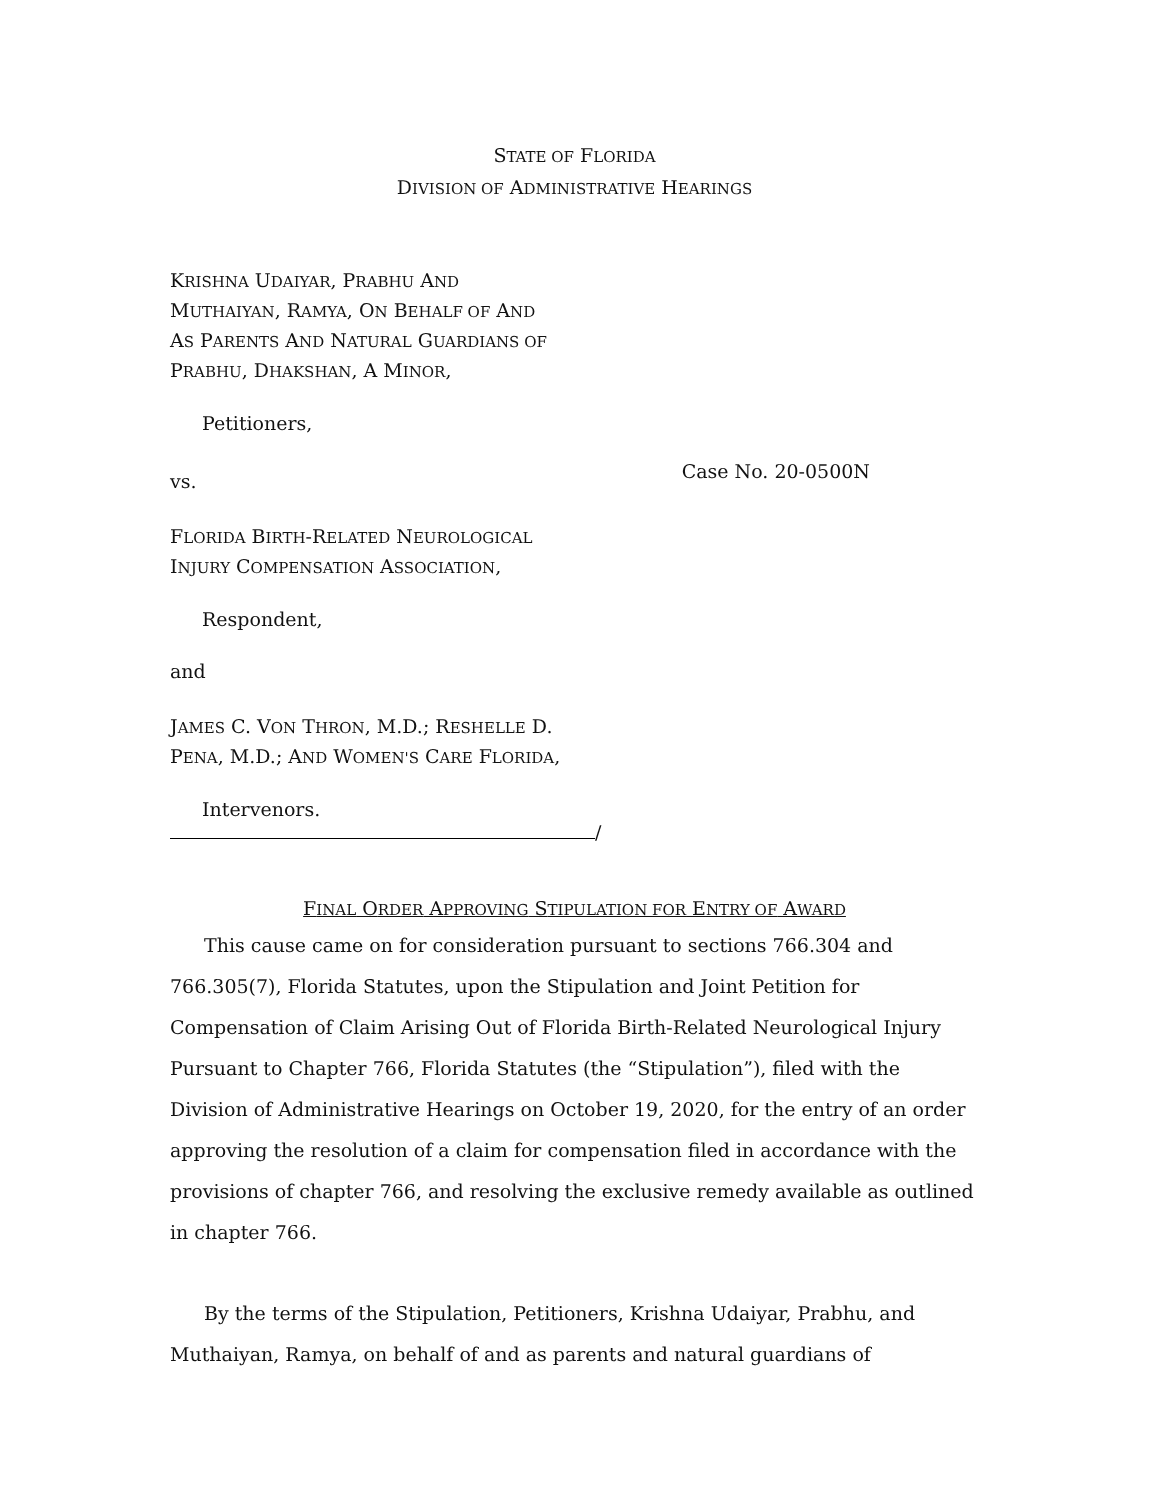STATE OF FLORIDA
DIVISION OF ADMINISTRATIVE HEARINGS
KRISHNA UDAIYAR, PRABHU AND
MUTHAIYAN, RAMYA, ON BEHALF OF AND
AS PARENTS AND NATURAL GUARDIANS OF
PRABHU, DHAKSHAN, A MINOR,
Petitioners,
vs. Case No. 20-0500N
FLORIDA BIRTH-RELATED NEUROLOGICAL
INJURY COMPENSATION ASSOCIATION,
Respondent,
and
JAMES C. VON THRON, M.D.; RESHELLE D.
PENA, M.D.; AND WOMEN'S CARE FLORIDA,
Intervenors.
/
FINAL ORDER APPROVING STIPULATION FOR ENTRY OF AWARD
This cause came on for consideration pursuant to sections 766.304 and 766.305(7), Florida Statutes, upon the Stipulation and Joint Petition for Compensation of Claim Arising Out of Florida Birth-Related Neurological Injury Pursuant to Chapter 766, Florida Statutes (the “Stipulation”), filed with the Division of Administrative Hearings on October 19, 2020, for the entry of an order approving the resolution of a claim for compensation filed in accordance with the provisions of chapter 766, and resolving the exclusive remedy available as outlined in chapter 766.
By the terms of the Stipulation, Petitioners, Krishna Udaiyar, Prabhu, and Muthaiyan, Ramya, on behalf of and as parents and natural guardians of